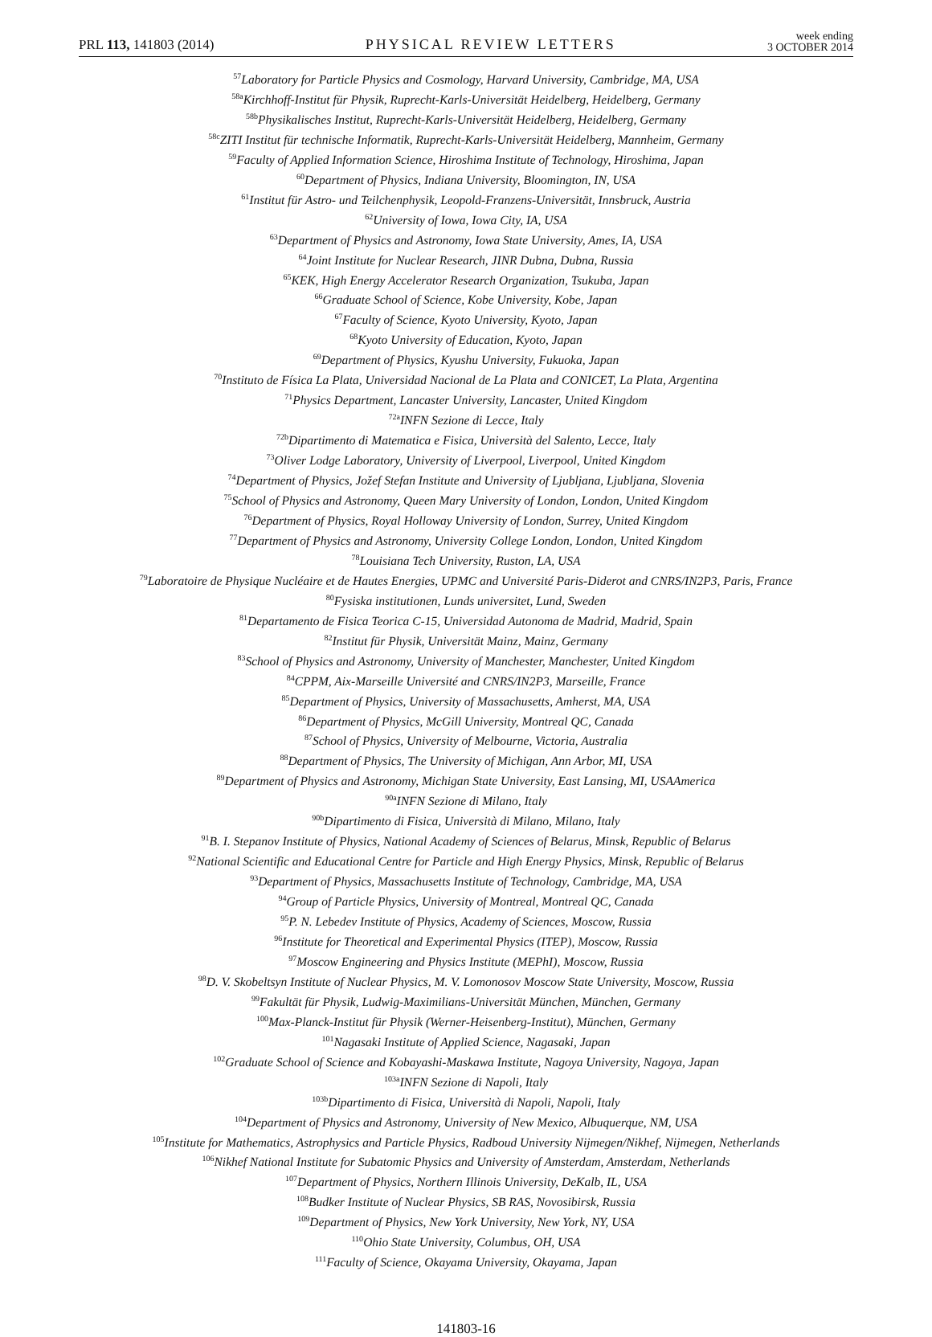PRL 113, 141803 (2014) PHYSICAL REVIEW LETTERS week ending
3 OCTOBER 2014
<sup>57</sup> Laboratory for Particle Physics and Cosmology, Harvard University, Cambridge, MA, USA
<sup>58a</sup>Kirchhoff-Institut für Physik, Ruprecht-Karls-Universität Heidelberg, Heidelberg, Germany
<sup>58b</sup>Physikalisches Institut, Ruprecht-Karls-Universität Heidelberg, Heidelberg, Germany
<sup>58c</sup>ZITI Institut für technische Informatik, Ruprecht-Karls-Universität Heidelberg, Mannheim, Germany
<sup>59</sup> Faculty of Applied Information Science, Hiroshima Institute of Technology, Hiroshima, Japan
<sup>60</sup> Department of Physics, Indiana University, Bloomington, IN, USA
<sup>61</sup> Institut für Astro- und Teilchenphysik, Leopold-Franzens-Universität, Innsbruck, Austria
<sup>62</sup> University of Iowa, Iowa City, IA, USA
<sup>63</sup> Department of Physics and Astronomy, Iowa State University, Ames, IA, USA
<sup>64</sup> Joint Institute for Nuclear Research, JINR Dubna, Dubna, Russia
<sup>65</sup>KEK, High Energy Accelerator Research Organization, Tsukuba, Japan
<sup>66</sup> Graduate School of Science, Kobe University, Kobe, Japan
<sup>67</sup> Faculty of Science, Kyoto University, Kyoto, Japan
<sup>68</sup> Kyoto University of Education, Kyoto, Japan
<sup>69</sup> Department of Physics, Kyushu University, Fukuoka, Japan
<sup>70</sup> Instituto de Física La Plata, Universidad Nacional de La Plata and CONICET, La Plata, Argentina
<sup>71</sup> Physics Department, Lancaster University, Lancaster, United Kingdom
<sup>72a</sup>INFN Sezione di Lecce, Italy
<sup>72b</sup>Dipartimento di Matematica e Fisica, Università del Salento, Lecce, Italy
<sup>73</sup> Oliver Lodge Laboratory, University of Liverpool, Liverpool, United Kingdom
<sup>74</sup> Department of Physics, Jožef Stefan Institute and University of Ljubljana, Ljubljana, Slovenia
<sup>75</sup> School of Physics and Astronomy, Queen Mary University of London, London, United Kingdom
<sup>76</sup> Department of Physics, Royal Holloway University of London, Surrey, United Kingdom
<sup>77</sup> Department of Physics and Astronomy, University College London, London, United Kingdom
<sup>78</sup> Louisiana Tech University, Ruston, LA, USA
<sup>79</sup> Laboratoire de Physique Nucléaire et de Hautes Energies, UPMC and Université Paris-Diderot and CNRS/IN2P3, Paris, France
<sup>80</sup> Fysiska institutionen, Lunds universitet, Lund, Sweden
<sup>81</sup> Departamento de Fisica Teorica C-15, Universidad Autonoma de Madrid, Madrid, Spain
<sup>82</sup> Institut für Physik, Universität Mainz, Mainz, Germany
<sup>83</sup> School of Physics and Astronomy, University of Manchester, Manchester, United Kingdom
<sup>84</sup>CPPM, Aix-Marseille Université and CNRS/IN2P3, Marseille, France
<sup>85</sup> Department of Physics, University of Massachusetts, Amherst, MA, USA
<sup>86</sup> Department of Physics, McGill University, Montreal QC, Canada
<sup>87</sup> School of Physics, University of Melbourne, Victoria, Australia
<sup>88</sup> Department of Physics, The University of Michigan, Ann Arbor, MI, USA
<sup>89</sup> Department of Physics and Astronomy, Michigan State University, East Lansing, MI, USAAmerica
<sup>90a</sup>INFN Sezione di Milano, Italy
<sup>90b</sup>Dipartimento di Fisica, Università di Milano, Milano, Italy
<sup>91</sup>B. I. Stepanov Institute of Physics, National Academy of Sciences of Belarus, Minsk, Republic of Belarus
<sup>92</sup> National Scientific and Educational Centre for Particle and High Energy Physics, Minsk, Republic of Belarus
<sup>93</sup> Department of Physics, Massachusetts Institute of Technology, Cambridge, MA, USA
<sup>94</sup> Group of Particle Physics, University of Montreal, Montreal QC, Canada
<sup>95</sup>P. N. Lebedev Institute of Physics, Academy of Sciences, Moscow, Russia
<sup>96</sup> Institute for Theoretical and Experimental Physics (ITEP), Moscow, Russia
<sup>97</sup> Moscow Engineering and Physics Institute (MEPhI), Moscow, Russia
<sup>98</sup> D. V. Skobeltsyn Institute of Nuclear Physics, M. V. Lomonosov Moscow State University, Moscow, Russia
<sup>99</sup> Fakultät für Physik, Ludwig-Maximilians-Universität München, München, Germany
<sup>100</sup> Max-Planck-Institut für Physik (Werner-Heisenberg-Institut), München, Germany
<sup>101</sup> Nagasaki Institute of Applied Science, Nagasaki, Japan
<sup>102</sup> Graduate School of Science and Kobayashi-Maskawa Institute, Nagoya University, Nagoya, Japan
<sup>103a</sup>INFN Sezione di Napoli, Italy
<sup>103b</sup>Dipartimento di Fisica, Università di Napoli, Napoli, Italy
<sup>104</sup> Department of Physics and Astronomy, University of New Mexico, Albuquerque, NM, USA
<sup>105</sup> Institute for Mathematics, Astrophysics and Particle Physics, Radboud University Nijmegen/Nikhef, Nijmegen, Netherlands
<sup>106</sup> Nikhef National Institute for Subatomic Physics and University of Amsterdam, Amsterdam, Netherlands
<sup>107</sup> Department of Physics, Northern Illinois University, DeKalb, IL, USA
<sup>108</sup> Budker Institute of Nuclear Physics, SB RAS, Novosibirsk, Russia
<sup>109</sup> Department of Physics, New York University, New York, NY, USA
<sup>110</sup> Ohio State University, Columbus, OH, USA
<sup>111</sup> Faculty of Science, Okayama University, Okayama, Japan
141803-16